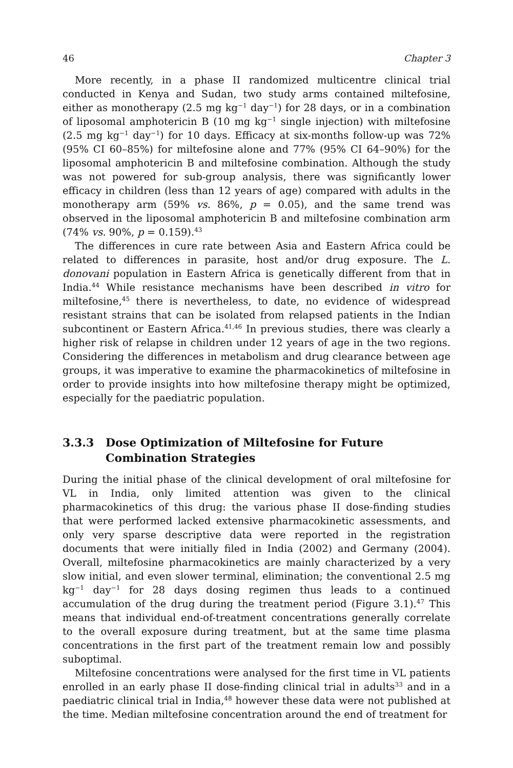46 Chapter 3
More recently, in a phase II randomized multicentre clinical trial conducted in Kenya and Sudan, two study arms contained miltefosine, either as monotherapy (2.5 mg kg<sup>−1</sup> day<sup>−1</sup>) for 28 days, or in a combination of liposomal amphotericin B (10 mg kg<sup>−1</sup> single injection) with miltefosine (2.5 mg kg<sup>−1</sup> day<sup>−1</sup>) for 10 days. Efficacy at six-months follow-up was 72% (95% CI 60–85%) for miltefosine alone and 77% (95% CI 64–90%) for the liposomal amphotericin B and miltefosine combination. Although the study was not powered for sub-group analysis, there was significantly lower efficacy in children (less than 12 years of age) compared with adults in the monotherapy arm (59% vs. 86%, p = 0.05), and the same trend was observed in the liposomal amphotericin B and miltefosine combination arm (74% vs. 90%, p = 0.159).<sup>43</sup>
The differences in cure rate between Asia and Eastern Africa could be related to differences in parasite, host and/or drug exposure. The L. donovani population in Eastern Africa is genetically different from that in India.<sup>44</sup> While resistance mechanisms have been described in vitro for miltefosine,<sup>45</sup> there is nevertheless, to date, no evidence of widespread resistant strains that can be isolated from relapsed patients in the Indian subcontinent or Eastern Africa.<sup>41,46</sup> In previous studies, there was clearly a higher risk of relapse in children under 12 years of age in the two regions. Considering the differences in metabolism and drug clearance between age groups, it was imperative to examine the pharmacokinetics of miltefosine in order to provide insights into how miltefosine therapy might be optimized, especially for the paediatric population.
3.3.3 Dose Optimization of Miltefosine for Future Combination Strategies
During the initial phase of the clinical development of oral miltefosine for VL in India, only limited attention was given to the clinical pharmacokinetics of this drug: the various phase II dose-finding studies that were performed lacked extensive pharmacokinetic assessments, and only very sparse descriptive data were reported in the registration documents that were initially filed in India (2002) and Germany (2004). Overall, miltefosine pharmacokinetics are mainly characterized by a very slow initial, and even slower terminal, elimination; the conventional 2.5 mg kg<sup>−1</sup> day<sup>−1</sup> for 28 days dosing regimen thus leads to a continued accumulation of the drug during the treatment period (Figure 3.1).<sup>47</sup> This means that individual end-of-treatment concentrations generally correlate to the overall exposure during treatment, but at the same time plasma concentrations in the first part of the treatment remain low and possibly suboptimal.
Miltefosine concentrations were analysed for the first time in VL patients enrolled in an early phase II dose-finding clinical trial in adults<sup>33</sup> and in a paediatric clinical trial in India,<sup>48</sup> however these data were not published at the time. Median miltefosine concentration around the end of treatment for